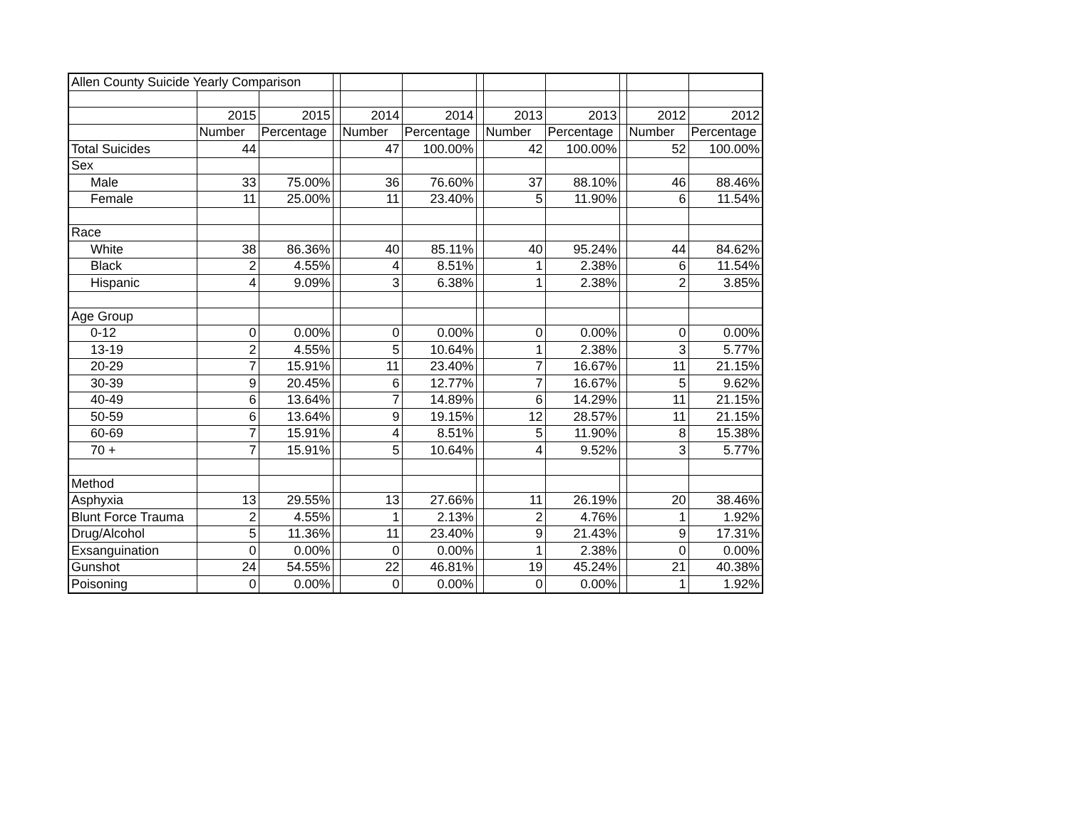| Allen County Suicide Yearly Comparison | | | | | | | | | | | |
| | 2015 | 2015 | | 2014 | 2014 | | 2013 | 2013 | | 2012 | 2012 |
| | Number | Percentage | | Number | Percentage | | Number | Percentage | | Number | Percentage |
| Total Suicides | 44 | | | 47 | 100.00% | | 42 | 100.00% | | 52 | 100.00% |
| Sex | | | | | | | | | | | |
| Male | 33 | 75.00% | | 36 | 76.60% | | 37 | 88.10% | | 46 | 88.46% |
| Female | 11 | 25.00% | | 11 | 23.40% | | 5 | 11.90% | | 6 | 11.54% |
| Race | | | | | | | | | | | |
| White | 38 | 86.36% | | 40 | 85.11% | | 40 | 95.24% | | 44 | 84.62% |
| Black | 2 | 4.55% | | 4 | 8.51% | | 1 | 2.38% | | 6 | 11.54% |
| Hispanic | 4 | 9.09% | | 3 | 6.38% | | 1 | 2.38% | | 2 | 3.85% |
| Age Group | | | | | | | | | | | |
| 0-12 | 0 | 0.00% | | 0 | 0.00% | | 0 | 0.00% | | 0 | 0.00% |
| 13-19 | 2 | 4.55% | | 5 | 10.64% | | 1 | 2.38% | | 3 | 5.77% |
| 20-29 | 7 | 15.91% | | 11 | 23.40% | | 7 | 16.67% | | 11 | 21.15% |
| 30-39 | 9 | 20.45% | | 6 | 12.77% | | 7 | 16.67% | | 5 | 9.62% |
| 40-49 | 6 | 13.64% | | 7 | 14.89% | | 6 | 14.29% | | 11 | 21.15% |
| 50-59 | 6 | 13.64% | | 9 | 19.15% | | 12 | 28.57% | | 11 | 21.15% |
| 60-69 | 7 | 15.91% | | 4 | 8.51% | | 5 | 11.90% | | 8 | 15.38% |
| 70 + | 7 | 15.91% | | 5 | 10.64% | | 4 | 9.52% | | 3 | 5.77% |
| Method | | | | | | | | | | | |
| Asphyxia | 13 | 29.55% | | 13 | 27.66% | | 11 | 26.19% | | 20 | 38.46% |
| Blunt Force Trauma | 2 | 4.55% | | 1 | 2.13% | | 2 | 4.76% | | 1 | 1.92% |
| Drug/Alcohol | 5 | 11.36% | | 11 | 23.40% | | 9 | 21.43% | | 9 | 17.31% |
| Exsanguination | 0 | 0.00% | | 0 | 0.00% | | 1 | 2.38% | | 0 | 0.00% |
| Gunshot | 24 | 54.55% | | 22 | 46.81% | | 19 | 45.24% | | 21 | 40.38% |
| Poisoning | 0 | 0.00% | | 0 | 0.00% | | 0 | 0.00% | | 1 | 1.92% |